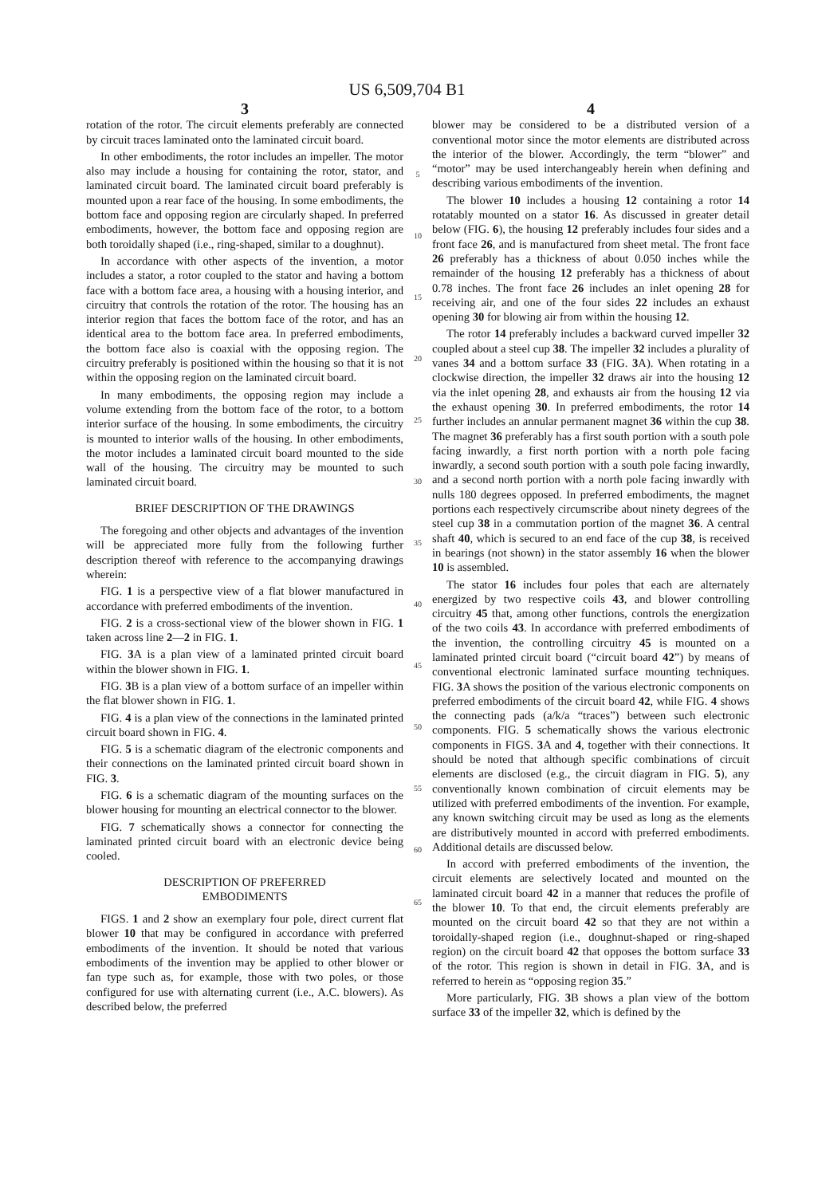US 6,509,704 B1
3
rotation of the rotor. The circuit elements preferably are connected by circuit traces laminated onto the laminated circuit board.
In other embodiments, the rotor includes an impeller. The motor also may include a housing for containing the rotor, stator, and laminated circuit board. The laminated circuit board preferably is mounted upon a rear face of the housing. In some embodiments, the bottom face and opposing region are circularly shaped. In preferred embodiments, however, the bottom face and opposing region are both toroidally shaped (i.e., ring-shaped, similar to a doughnut).
In accordance with other aspects of the invention, a motor includes a stator, a rotor coupled to the stator and having a bottom face with a bottom face area, a housing with a housing interior, and circuitry that controls the rotation of the rotor. The housing has an interior region that faces the bottom face of the rotor, and has an identical area to the bottom face area. In preferred embodiments, the bottom face also is coaxial with the opposing region. The circuitry preferably is positioned within the housing so that it is not within the opposing region on the laminated circuit board.
In many embodiments, the opposing region may include a volume extending from the bottom face of the rotor, to a bottom interior surface of the housing. In some embodiments, the circuitry is mounted to interior walls of the housing. In other embodiments, the motor includes a laminated circuit board mounted to the side wall of the housing. The circuitry may be mounted to such laminated circuit board.
BRIEF DESCRIPTION OF THE DRAWINGS
The foregoing and other objects and advantages of the invention will be appreciated more fully from the following further description thereof with reference to the accompanying drawings wherein:
FIG. 1 is a perspective view of a flat blower manufactured in accordance with preferred embodiments of the invention.
FIG. 2 is a cross-sectional view of the blower shown in FIG. 1 taken across line 2—2 in FIG. 1.
FIG. 3 A is a plan view of a laminated printed circuit board within the blower shown in FIG. 1.
FIG. 3 B is a plan view of a bottom surface of an impeller within the flat blower shown in FIG. 1.
FIG. 4 is a plan view of the connections in the laminated printed circuit board shown in FIG. 4.
FIG. 5 is a schematic diagram of the electronic components and their connections on the laminated printed circuit board shown in FIG. 3.
FIG. 6 is a schematic diagram of the mounting surfaces on the blower housing for mounting an electrical connector to the blower.
FIG. 7 schematically shows a connector for connecting the laminated printed circuit board with an electronic device being cooled.
DESCRIPTION OF PREFERRED
EMBODIMENTS
FIGS. 1 and 2 show an exemplary four pole, direct current flat blower 10 that may be configured in accordance with preferred embodiments of the invention. It should be noted that various embodiments of the invention may be applied to other blower or fan type such as, for example, those with two poles, or those configured for use with alternating current (i.e., A.C. blowers). As described below, the preferred
5
10
15
20
25
30
35
40
45
50
55
60
65
4
blower may be considered to be a distributed version of a conventional motor since the motor elements are distributed across the interior of the blower. Accordingly, the term “blower” and “motor” may be used interchangeably herein when defining and describing various embodiments of the invention.
The blower 10 includes a housing 12 containing a rotor 14 rotatably mounted on a stator 16. As discussed in greater detail below (FIG. 6), the housing 12 preferably includes four sides and a front face 26, and is manufactured from sheet metal. The front face 26 preferably has a thickness of about 0.050 inches while the remainder of the housing 12 preferably has a thickness of about 0.78 inches. The front face 26 includes an inlet opening 28 for receiving air, and one of the four sides 22 includes an exhaust opening 30 for blowing air from within the housing 12.
The rotor 14 preferably includes a backward curved impeller 32 coupled about a steel cup 38. The impeller 32 includes a plurality of vanes 34 and a bottom surface 33 (FIG. 3 A). When rotating in a clockwise direction, the impeller 32 draws air into the housing 12 via the inlet opening 28, and exhausts air from the housing 12 via the exhaust opening 30. In preferred embodiments, the rotor 14 further includes an annular permanent magnet 36 within the cup 38. The magnet 36 preferably has a first south portion with a south pole facing inwardly, a first north portion with a north pole facing inwardly, a second south portion with a south pole facing inwardly, and a second north portion with a north pole facing inwardly with nulls 180 degrees opposed. In preferred embodiments, the magnet portions each respectively circumscribe about ninety degrees of the steel cup 38 in a commutation portion of the magnet 36. A central shaft 40, which is secured to an end face of the cup 38, is received in bearings (not shown) in the stator assembly 16 when the blower 10 is assembled.
The stator 16 includes four poles that each are alternately energized by two respective coils 43, and blower controlling circuitry 45 that, among other functions, controls the energization of the two coils 43. In accordance with preferred embodiments of the invention, the controlling circuitry 45 is mounted on a laminated printed circuit board (“circuit board 42”) by means of conventional electronic laminated surface mounting techniques. FIG. 3 A shows the position of the various electronic components on preferred embodiments of the circuit board 42, while FIG. 4 shows the connecting pads (a/k/a “traces”) between such electronic components. FIG. 5 schematically shows the various electronic components in FIGS. 3 A and 4, together with their connections. It should be noted that although specific combinations of circuit elements are disclosed (e.g., the circuit diagram in FIG. 5), any conventionally known combination of circuit elements may be utilized with preferred embodiments of the invention. For example, any known switching circuit may be used as long as the elements are distributively mounted in accord with preferred embodiments. Additional details are discussed below.
In accord with preferred embodiments of the invention, the circuit elements are selectively located and mounted on the laminated circuit board 42 in a manner that reduces the profile of the blower 10. To that end, the circuit elements preferably are mounted on the circuit board 42 so that they are not within a toroidally-shaped region (i.e., doughnut-shaped or ring-shaped region) on the circuit board 42 that opposes the bottom surface 33 of the rotor. This region is shown in detail in FIG. 3 A, and is referred to herein as “opposing region 35.”
More particularly, FIG. 3 B shows a plan view of the bottom surface 33 of the impeller 32, which is defined by the